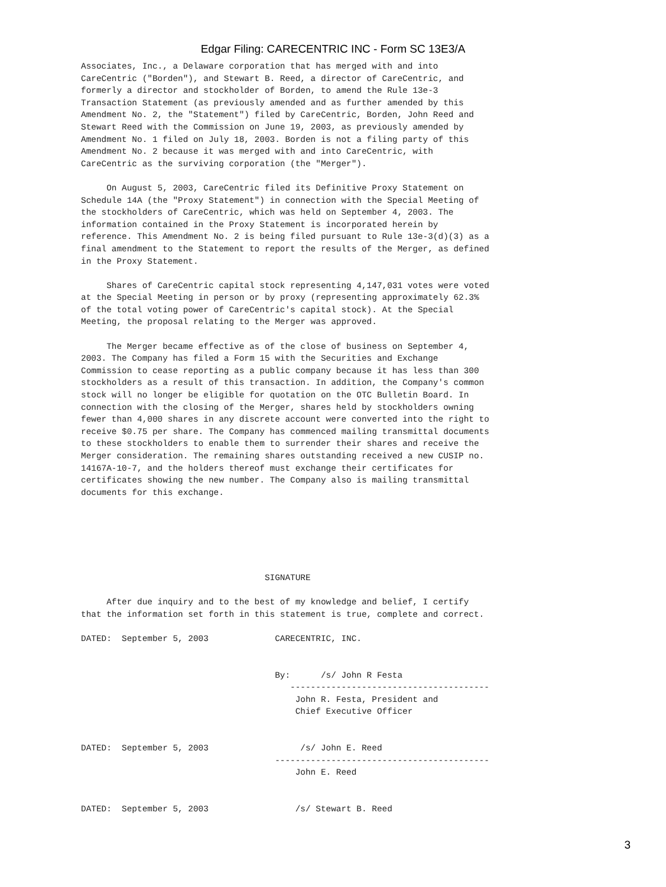Edgar Filing: CARECENTRIC INC - Form SC 13E3/A
Associates, Inc., a Delaware corporation that has merged with and into
CareCentric ("Borden"), and Stewart B. Reed, a director of CareCentric, and
formerly a director and stockholder of Borden, to amend the Rule 13e-3
Transaction Statement (as previously amended and as further amended by this
Amendment No. 2, the "Statement") filed by CareCentric, Borden, John Reed and
Stewart Reed with the Commission on June 19, 2003, as previously amended by
Amendment No. 1 filed on July 18, 2003. Borden is not a filing party of this
Amendment No. 2 because it was merged with and into CareCentric, with
CareCentric as the surviving corporation (the "Merger").

     On August 5, 2003, CareCentric filed its Definitive Proxy Statement on
Schedule 14A (the "Proxy Statement") in connection with the Special Meeting of
the stockholders of CareCentric, which was held on September 4, 2003. The
information contained in the Proxy Statement is incorporated herein by
reference. This Amendment No. 2 is being filed pursuant to Rule 13e-3(d)(3) as a
final amendment to the Statement to report the results of the Merger, as defined
in the Proxy Statement.

     Shares of CareCentric capital stock representing 4,147,031 votes were voted
at the Special Meeting in person or by proxy (representing approximately 62.3%
of the total voting power of CareCentric's capital stock). At the Special
Meeting, the proposal relating to the Merger was approved.

     The Merger became effective as of the close of business on September 4,
2003. The Company has filed a Form 15 with the Securities and Exchange
Commission to cease reporting as a public company because it has less than 300
stockholders as a result of this transaction. In addition, the Company's common
stock will no longer be eligible for quotation on the OTC Bulletin Board. In
connection with the closing of the Merger, shares held by stockholders owning
fewer than 4,000 shares in any discrete account were converted into the right to
receive $0.75 per share. The Company has commenced mailing transmittal documents
to these stockholders to enable them to surrender their shares and receive the
Merger consideration. The remaining shares outstanding received a new CUSIP no.
14167A-10-7, and the holders thereof must exchange their certificates for
certificates showing the new number. The Company also is mailing transmittal
documents for this exchange.






                                    SIGNATURE

     After due inquiry and to the best of my knowledge and belief, I certify
that the information set forth in this statement is true, complete and correct.

DATED:  September 5, 2003             CARECENTRIC, INC.


                                      By:      /s/ John R Festa
                                         ---------------------------------------
                                          John R. Festa, President and
                                          Chief Executive Officer


DATED:  September 5, 2003                  /s/ John E. Reed
                                      ------------------------------------------
                                          John E. Reed


DATED:  September 5, 2003                 /s/ Stewart B. Reed
3